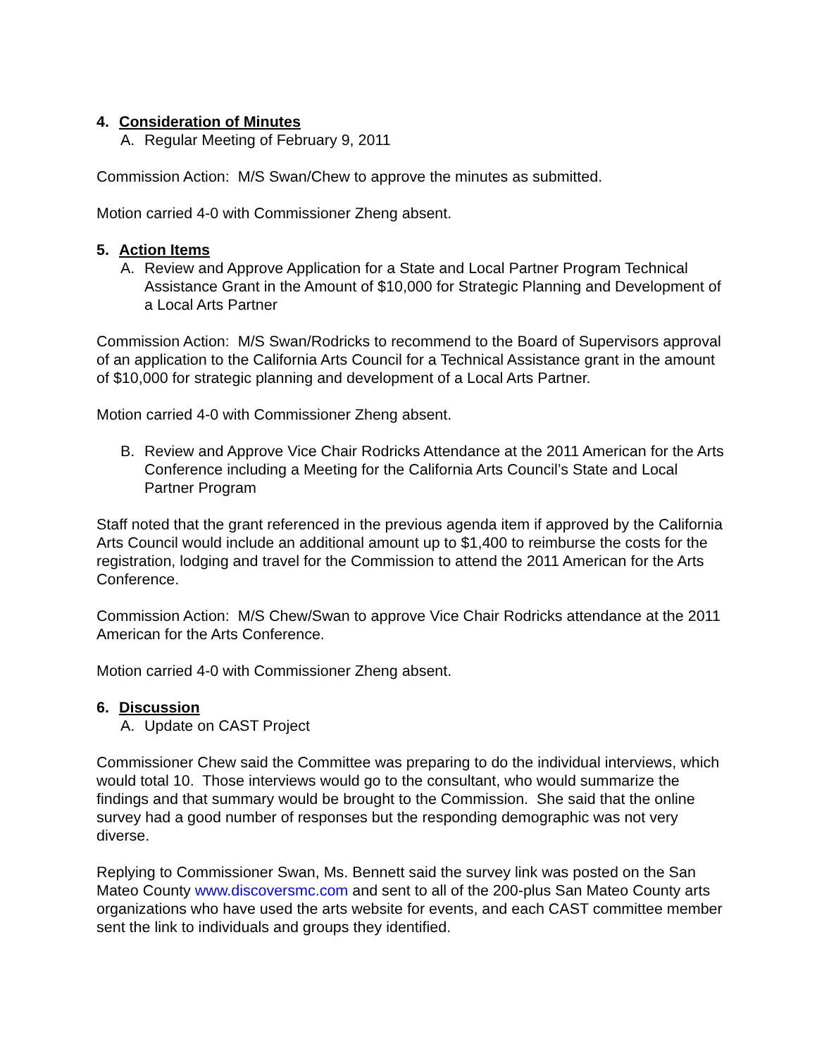4. Consideration of Minutes
A. Regular Meeting of February 9, 2011
Commission Action: M/S Swan/Chew to approve the minutes as submitted.
Motion carried 4-0 with Commissioner Zheng absent.
5. Action Items
A. Review and Approve Application for a State and Local Partner Program Technical Assistance Grant in the Amount of $10,000 for Strategic Planning and Development of a Local Arts Partner
Commission Action: M/S Swan/Rodricks to recommend to the Board of Supervisors approval of an application to the California Arts Council for a Technical Assistance grant in the amount of $10,000 for strategic planning and development of a Local Arts Partner.
Motion carried 4-0 with Commissioner Zheng absent.
B. Review and Approve Vice Chair Rodricks Attendance at the 2011 American for the Arts Conference including a Meeting for the California Arts Council’s State and Local Partner Program
Staff noted that the grant referenced in the previous agenda item if approved by the California Arts Council would include an additional amount up to $1,400 to reimburse the costs for the registration, lodging and travel for the Commission to attend the 2011 American for the Arts Conference.
Commission Action: M/S Chew/Swan to approve Vice Chair Rodricks attendance at the 2011 American for the Arts Conference.
Motion carried 4-0 with Commissioner Zheng absent.
6. Discussion
A. Update on CAST Project
Commissioner Chew said the Committee was preparing to do the individual interviews, which would total 10. Those interviews would go to the consultant, who would summarize the findings and that summary would be brought to the Commission. She said that the online survey had a good number of responses but the responding demographic was not very diverse.
Replying to Commissioner Swan, Ms. Bennett said the survey link was posted on the San Mateo County www.discoversmc.com and sent to all of the 200-plus San Mateo County arts organizations who have used the arts website for events, and each CAST committee member sent the link to individuals and groups they identified.